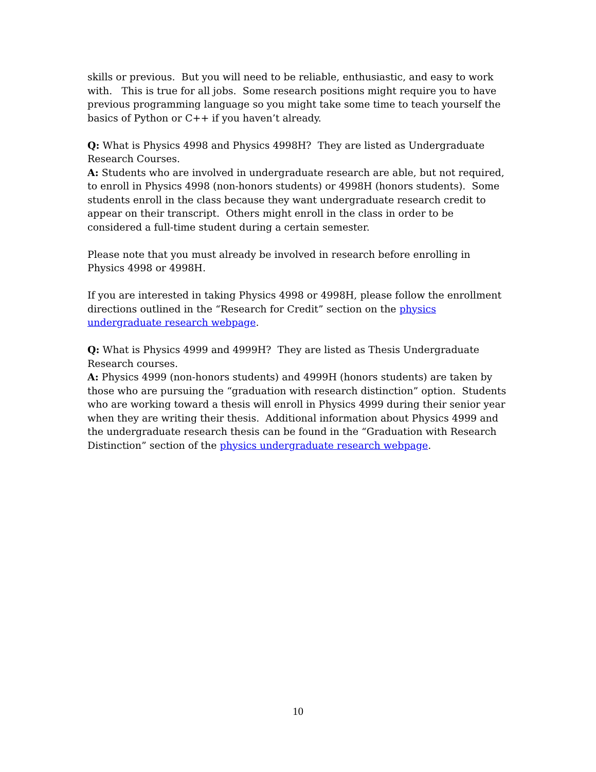skills or previous. But you will need to be reliable, enthusiastic, and easy to work with. This is true for all jobs. Some research positions might require you to have previous programming language so you might take some time to teach yourself the basics of Python or C++ if you haven’t already.
Q: What is Physics 4998 and Physics 4998H? They are listed as Undergraduate Research Courses.
A: Students who are involved in undergraduate research are able, but not required, to enroll in Physics 4998 (non-honors students) or 4998H (honors students). Some students enroll in the class because they want undergraduate research credit to appear on their transcript. Others might enroll in the class in order to be considered a full-time student during a certain semester.
Please note that you must already be involved in research before enrolling in Physics 4998 or 4998H.
If you are interested in taking Physics 4998 or 4998H, please follow the enrollment directions outlined in the “Research for Credit” section on the physics undergraduate research webpage.
Q: What is Physics 4999 and 4999H? They are listed as Thesis Undergraduate Research courses.
A: Physics 4999 (non-honors students) and 4999H (honors students) are taken by those who are pursuing the “graduation with research distinction” option. Students who are working toward a thesis will enroll in Physics 4999 during their senior year when they are writing their thesis. Additional information about Physics 4999 and the undergraduate research thesis can be found in the “Graduation with Research Distinction” section of the physics undergraduate research webpage.
10